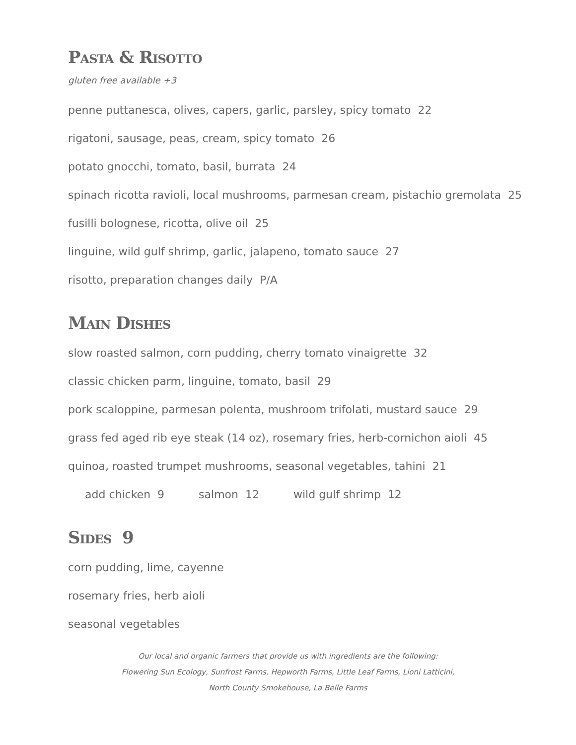Pasta & Risotto
gluten free available +3
penne puttanesca, olives, capers, garlic, parsley, spicy tomato 22
rigatoni, sausage, peas, cream, spicy tomato 26
potato gnocchi, tomato, basil, burrata 24
spinach ricotta ravioli, local mushrooms, parmesan cream, pistachio gremolata 25
fusilli bolognese, ricotta, olive oil 25
linguine, wild gulf shrimp, garlic, jalapeno, tomato sauce 27
risotto, preparation changes daily P/A
Main Dishes
slow roasted salmon, corn pudding, cherry tomato vinaigrette 32
classic chicken parm, linguine, tomato, basil 29
pork scaloppine, parmesan polenta, mushroom trifolati, mustard sauce 29
grass fed aged rib eye steak (14 oz), rosemary fries, herb-cornichon aioli 45
quinoa, roasted trumpet mushrooms, seasonal vegetables, tahini 21
add chicken 9 salmon 12 wild gulf shrimp 12
Sides 9
corn pudding, lime, cayenne
rosemary fries, herb aioli
seasonal vegetables
Our local and organic farmers that provide us with ingredients are the following:
Flowering Sun Ecology, Sunfrost Farms, Hepworth Farms, Little Leaf Farms, Lioni Latticini,
North County Smokehouse, La Belle Farms